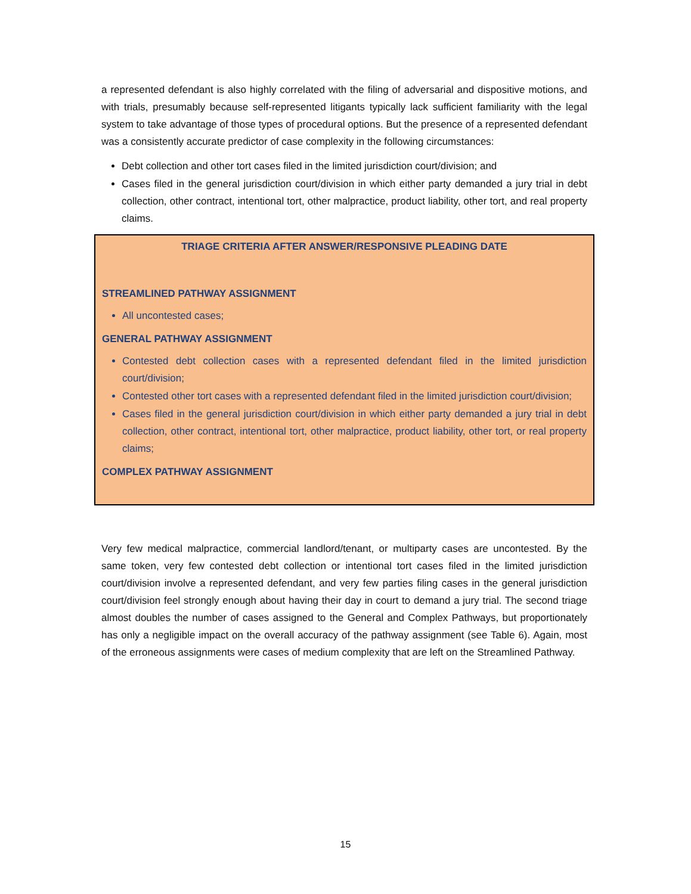a represented defendant is also highly correlated with the filing of adversarial and dispositive motions, and with trials, presumably because self-represented litigants typically lack sufficient familiarity with the legal system to take advantage of those types of procedural options. But the presence of a represented defendant was a consistently accurate predictor of case complexity in the following circumstances:
Debt collection and other tort cases filed in the limited jurisdiction court/division; and
Cases filed in the general jurisdiction court/division in which either party demanded a jury trial in debt collection, other contract, intentional tort, other malpractice, product liability, other tort, and real property claims.
TRIAGE CRITERIA AFTER ANSWER/RESPONSIVE PLEADING DATE
STREAMLINED PATHWAY ASSIGNMENT
All uncontested cases;
GENERAL PATHWAY ASSIGNMENT
Contested debt collection cases with a represented defendant filed in the limited jurisdiction court/division;
Contested other tort cases with a represented defendant filed in the limited jurisdiction court/division;
Cases filed in the general jurisdiction court/division in which either party demanded a jury trial in debt collection, other contract, intentional tort, other malpractice, product liability, other tort, or real property claims;
COMPLEX PATHWAY ASSIGNMENT
Very few medical malpractice, commercial landlord/tenant, or multiparty cases are uncontested. By the same token, very few contested debt collection or intentional tort cases filed in the limited jurisdiction court/division involve a represented defendant, and very few parties filing cases in the general jurisdiction court/division feel strongly enough about having their day in court to demand a jury trial. The second triage almost doubles the number of cases assigned to the General and Complex Pathways, but proportionately has only a negligible impact on the overall accuracy of the pathway assignment (see Table 6). Again, most of the erroneous assignments were cases of medium complexity that are left on the Streamlined Pathway.
15